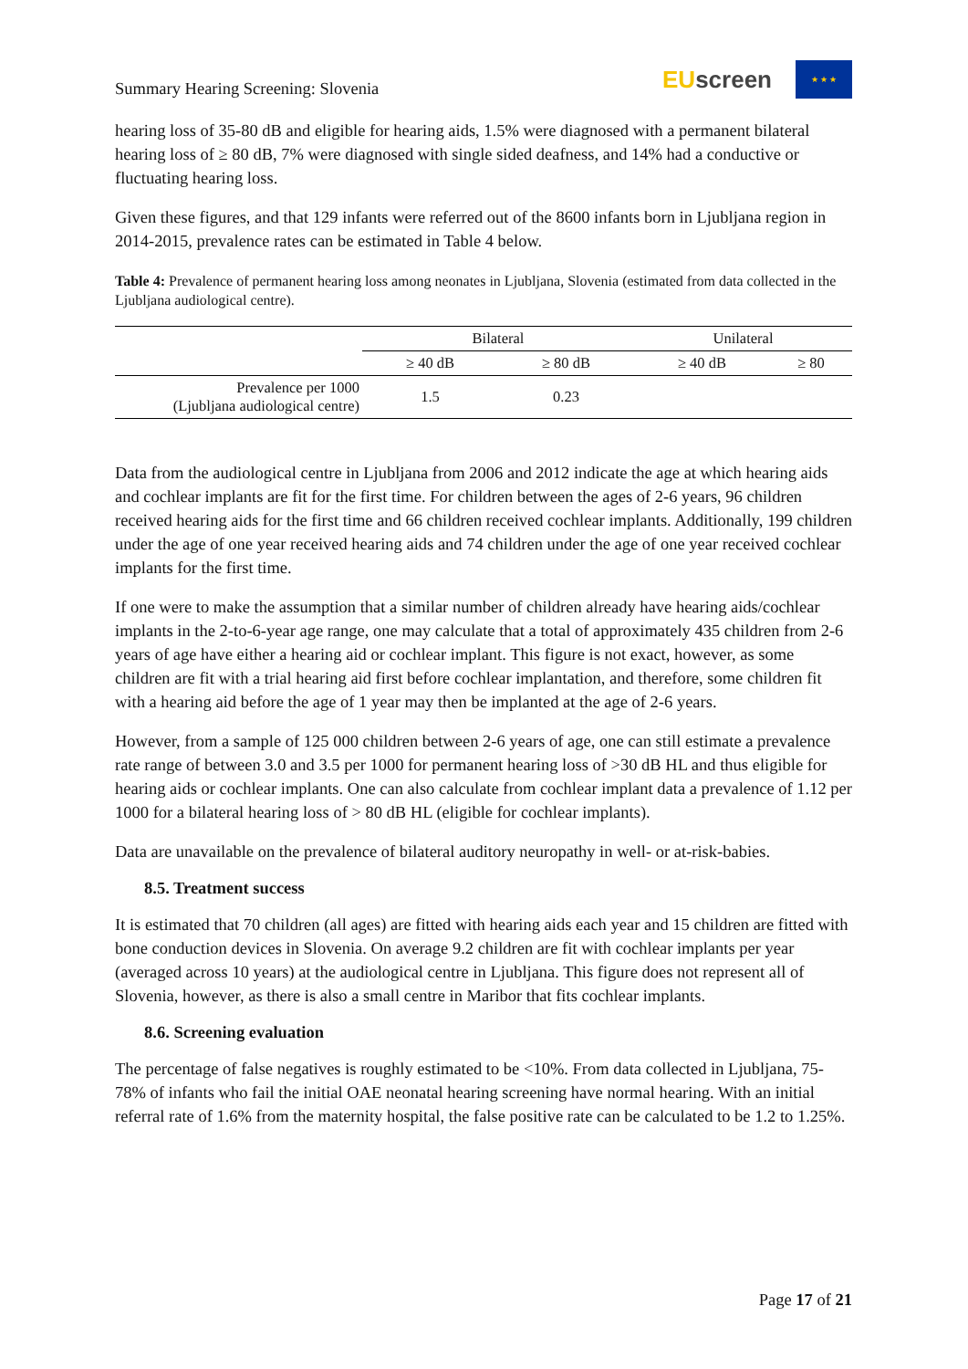Summary Hearing Screening: Slovenia
EU screen
★ ★ ★
hearing loss of 35-80 dB and eligible for hearing aids, 1.5% were diagnosed with a permanent bilateral hearing loss of ≥ 80 dB, 7% were diagnosed with single sided deafness, and 14% had a conductive or fluctuating hearing loss.
Given these figures, and that 129 infants were referred out of the 8600 infants born in Ljubljana region in 2014-2015, prevalence rates can be estimated in Table 4 below.
Table 4: Prevalence of permanent hearing loss among neonates in Ljubljana, Slovenia (estimated from data collected in the Ljubljana audiological centre).
| | Bilateral | | Unilateral | |
| --- | --- | --- | --- | --- |
| | ≥ 40 dB | ≥ 80 dB | ≥ 40 dB | ≥ 80 |
| Prevalence per 1000 (Ljubljana audiological centre) | 1.5 | 0.23 | | |
Data from the audiological centre in Ljubljana from 2006 and 2012 indicate the age at which hearing aids and cochlear implants are fit for the first time. For children between the ages of 2-6 years, 96 children received hearing aids for the first time and 66 children received cochlear implants. Additionally, 199 children under the age of one year received hearing aids and 74 children under the age of one year received cochlear implants for the first time.
If one were to make the assumption that a similar number of children already have hearing aids/cochlear implants in the 2-to-6-year age range, one may calculate that a total of approximately 435 children from 2-6 years of age have either a hearing aid or cochlear implant. This figure is not exact, however, as some children are fit with a trial hearing aid first before cochlear implantation, and therefore, some children fit with a hearing aid before the age of 1 year may then be implanted at the age of 2-6 years.
However, from a sample of 125 000 children between 2-6 years of age, one can still estimate a prevalence rate range of between 3.0 and 3.5 per 1000 for permanent hearing loss of >30 dB HL and thus eligible for hearing aids or cochlear implants. One can also calculate from cochlear implant data a prevalence of 1.12 per 1000 for a bilateral hearing loss of > 80 dB HL (eligible for cochlear implants).
Data are unavailable on the prevalence of bilateral auditory neuropathy in well- or at-risk-babies.
8.5. Treatment success
It is estimated that 70 children (all ages) are fitted with hearing aids each year and 15 children are fitted with bone conduction devices in Slovenia. On average 9.2 children are fit with cochlear implants per year (averaged across 10 years) at the audiological centre in Ljubljana. This figure does not represent all of Slovenia, however, as there is also a small centre in Maribor that fits cochlear implants.
8.6. Screening evaluation
The percentage of false negatives is roughly estimated to be <10%. From data collected in Ljubljana, 75-78% of infants who fail the initial OAE neonatal hearing screening have normal hearing. With an initial referral rate of 1.6% from the maternity hospital, the false positive rate can be calculated to be 1.2 to 1.25%.
Page 17 of 21